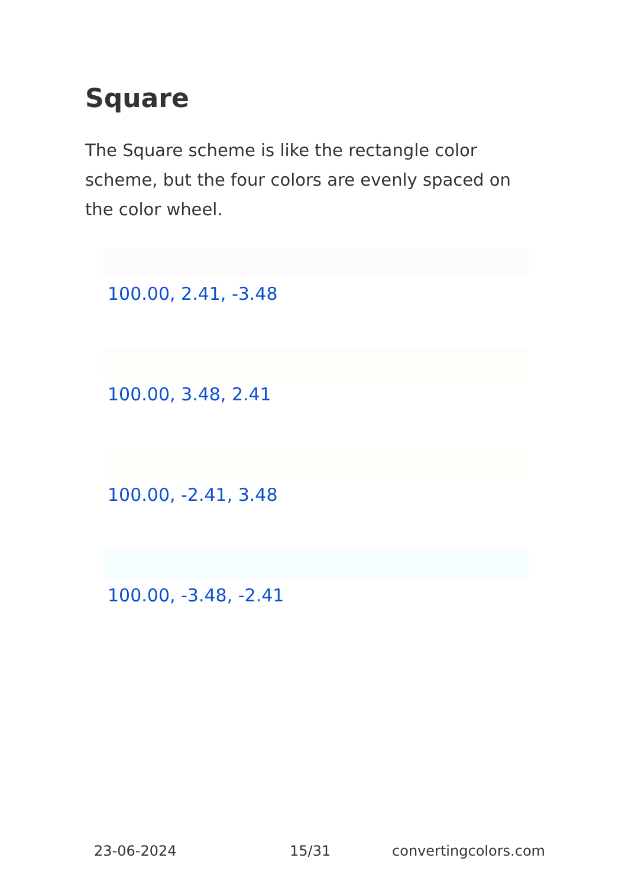Square
The Square scheme is like the rectangle color scheme, but the four colors are evenly spaced on the color wheel.
100.00, 2.41, -3.48
100.00, 3.48, 2.41
100.00, -2.41, 3.48
100.00, -3.48, -2.41
23-06-2024 15/31 convertingcolors.com